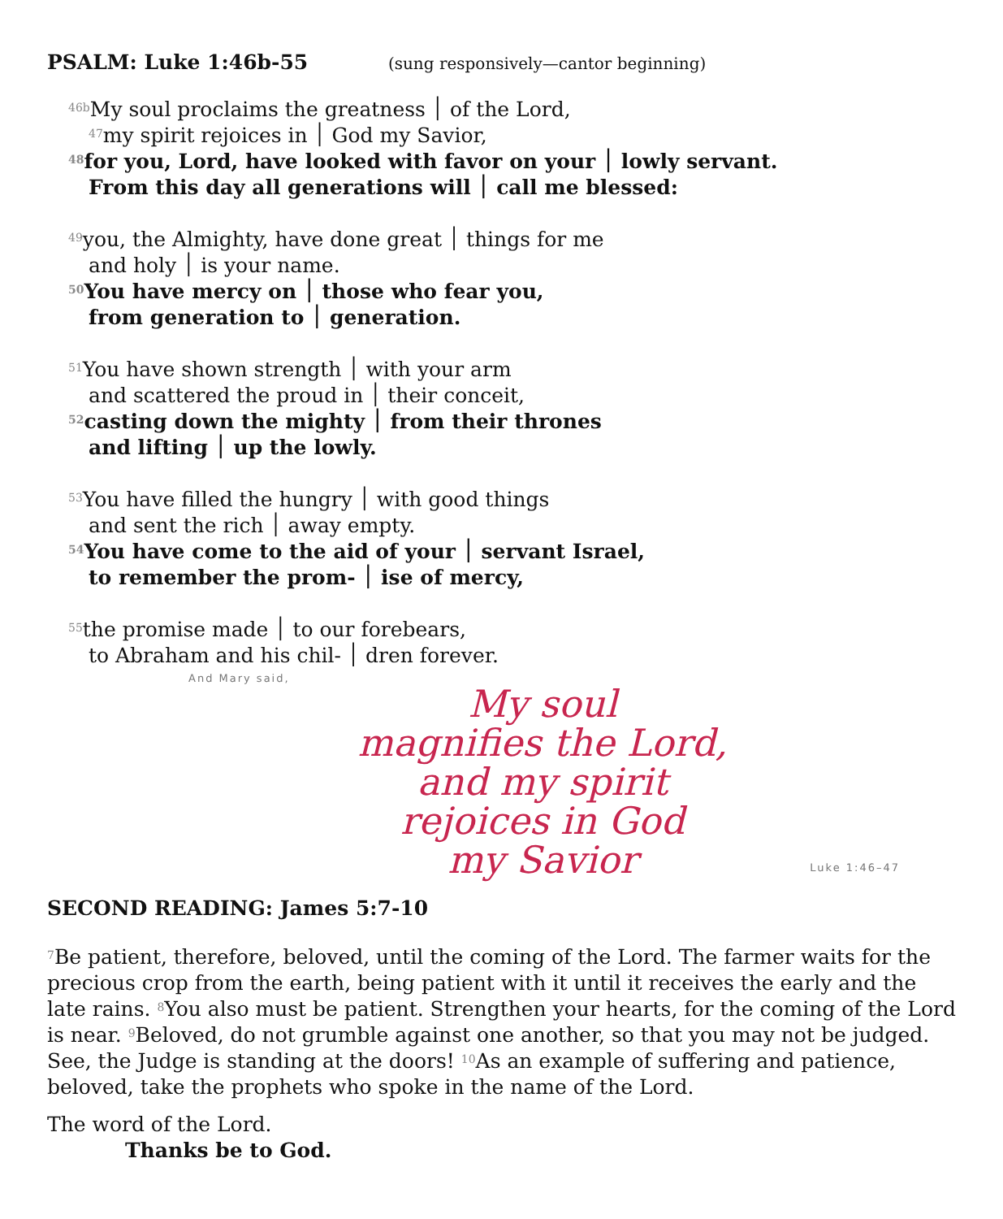PSALM: Luke 1:46b-55 (sung responsively—cantor beginning)
<sup>46b</sup>My soul proclaims the greatness ׀ of the Lord,
<sup>47</sup> my spirit rejoices in ׀ God my Savior,
<sup>48</sup> for you, Lord, have looked with favor on your ׀ lowly servant.
From this day all generations will ׀ call me blessed:
<sup>49</sup> you, the Almighty, have done great ׀ things for me
and holy ׀ is your name.
<sup>50</sup> You have mercy on ׀ those who fear you,
from generation to ׀ generation.
<sup>51</sup> You have shown strength ׀ with your arm
and scattered the proud in ׀ their conceit,
<sup>52</sup> casting down the mighty ׀ from their thrones
and lifting ׀ up the lowly.
<sup>53</sup> You have filled the hungry ׀ with good things
and sent the rich ׀ away empty.
<sup>54</sup> You have come to the aid of your ׀ servant Israel,
to remember the prom- ׀ ise of mercy,
<sup>55</sup> the promise made ׀ to our forebears,
to Abraham and his chil- ׀ dren forever.
And Mary said,
My soul
magnifies the Lord,
and my spirit
rejoices in God
my Savior
Luke 1:46–47
SECOND READING: James 5:7-10
<sup>7</sup>Be patient, therefore, beloved, until the coming of the Lord. The farmer waits for the precious crop from the earth, being patient with it until it receives the early and the late rains. <sup>8</sup>You also must be patient. Strengthen your hearts, for the coming of the Lord is near. <sup>9</sup>Beloved, do not grumble against one another, so that you may not be judged. See, the Judge is standing at the doors! <sup>10</sup>As an example of suffering and patience, beloved, take the prophets who spoke in the name of the Lord.
The word of the Lord.
Thanks be to God.